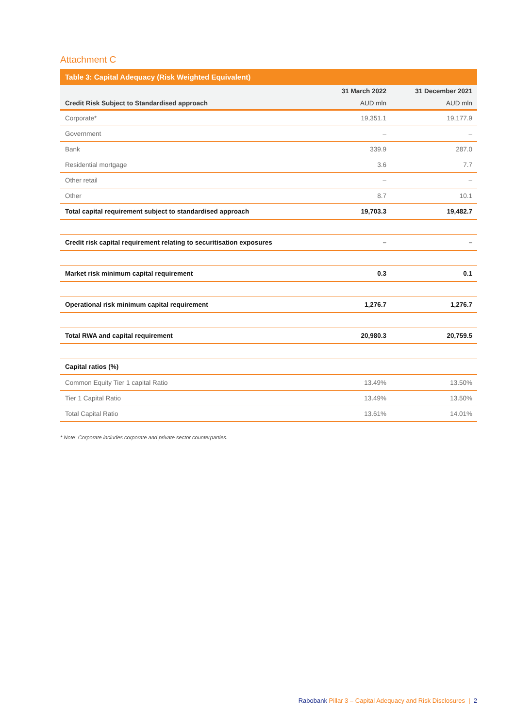Attachment C
Table 3: Capital Adequacy (Risk Weighted Equivalent)
| | 31 March 2022 | 31 December 2021 |
| --- | --- | --- |
| Credit Risk Subject to Standardised approach | AUD mln | AUD mln |
| Corporate* | 19,351.1 | 19,177.9 |
| Government | – | – |
| Bank | 339.9 | 287.0 |
| Residential mortgage | 3.6 | 7.7 |
| Other retail | – | – |
| Other | 8.7 | 10.1 |
| Total capital requirement subject to standardised approach | 19,703.3 | 19,482.7 |
| Credit risk capital requirement relating to securitisation exposures | – | – |
| Market risk minimum capital requirement | 0.3 | 0.1 |
| Operational risk minimum capital requirement | 1,276.7 | 1,276.7 |
| Total RWA and capital requirement | 20,980.3 | 20,759.5 |
| Capital ratios (%) | | |
| Common Equity Tier 1 capital Ratio | 13.49% | 13.50% |
| Tier 1 Capital Ratio | 13.49% | 13.50% |
| Total Capital Ratio | 13.61% | 14.01% |
* Note: Corporate includes corporate and private sector counterparties.
Rabobank Pillar 3 – Capital Adequacy and Risk Disclosures | 2